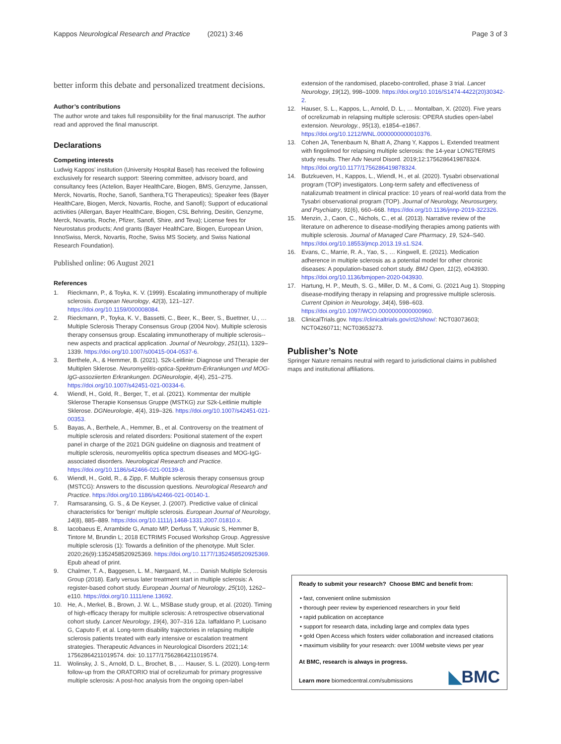Kappos Neurological Research and Practice (2021) 3:46
Page 3 of 3
better inform this debate and personalized treatment decisions.
Author’s contributions
The author wrote and takes full responsibility for the final manuscript. The author read and approved the final manuscript.
Declarations
Competing interests
Ludwig Kappos’ institution (University Hospital Basel) has received the following exclusively for research support: Steering committee, advisory board, and consultancy fees (Actelion, Bayer HealthCare, Biogen, BMS, Genzyme, Janssen, Merck, Novartis, Roche, Sanofi, Santhera,TG Therapeutics); Speaker fees (Bayer HealthCare, Biogen, Merck, Novartis, Roche, and Sanofi); Support of educational activities (Allergan, Bayer HealthCare, Biogen, CSL Behring, Desitin, Genzyme, Merck, Novartis, Roche, Pfizer, Sanofi, Shire, and Teva); License fees for Neurostatus products; And grants (Bayer HealthCare, Biogen, European Union, InnoSwiss, Merck, Novartis, Roche, Swiss MS Society, and Swiss National Research Foundation).
Published online: 06 August 2021
References
1. Rieckmann, P., & Toyka, K. V. (1999). Escalating immunotherapy of multiple sclerosis. European Neurology, 42(3), 121–127. https://doi.org/10.1159/000008084.
2. Rieckmann, P., Toyka, K. V., Bassetti, C., Beer, K., Beer, S., Buettner, U., … Multiple Sclerosis Therapy Consensus Group (2004 Nov). Multiple sclerosis therapy consensus group. Escalating immunotherapy of multiple sclerosis--new aspects and practical application. Journal of Neurology, 251(11), 1329–1339. https://doi.org/10.1007/s00415-004-0537-6.
3. Berthele, A., & Hemmer, B. (2021). S2k-Leitlinie: Diagnose und Therapie der Multiplen Sklerose. Neuromyelitis-optica-Spektrum-Erkrankungen und MOG-IgG-assoziierten Erkrankungen. DGNeurologie, 4(4), 251–275. https://doi.org/10.1007/s42451-021-00334-6.
4. Wiendl, H., Gold, R., Berger, T., et al. (2021). Kommentar der multiple Sklerose Therapie Konsensus Gruppe (MSTKG) zur S2k-Leitlinie multiple Sklerose. DGNeurologie, 4(4), 319–326. https://doi.org/10.1007/s42451-021-00353.
5. Bayas, A., Berthele, A., Hemmer, B., et al. Controversy on the treatment of multiple sclerosis and related disorders: Positional statement of the expert panel in charge of the 2021 DGN guideline on diagnosis and treatment of multiple sclerosis, neuromyelitis optica spectrum diseases and MOG-IgG-associated disorders. Neurological Research and Practice. https://doi.org/10.1186/s42466-021-00139-8.
6. Wiendl, H., Gold, R., & Zipp, F. Multiple sclerosis therapy consensus group (MSTCG): Answers to the discussion questions. Neurological Research and Practice. https://doi.org/10.1186/s42466-021-00140-1.
7. Ramsaransing, G. S., & De Keyser, J. (2007). Predictive value of clinical characteristics for 'benign' multiple sclerosis. European Journal of Neurology, 14(8), 885–889. https://doi.org/10.1111/j.1468-1331.2007.01810.x.
8. Iacobaeus E, Arrambide G, Amato MP, Derfuss T, Vukusic S, Hemmer B, Tintore M, Brundin L; 2018 ECTRIMS Focused Workshop Group. Aggressive multiple sclerosis (1): Towards a definition of the phenotype. Mult Scler. 2020;26(9):1352458520925369. https://doi.org/10.1177/1352458520925369. Epub ahead of print.
9. Chalmer, T. A., Baggesen, L. M., Nørgaard, M., … Danish Multiple Sclerosis Group (2018). Early versus later treatment start in multiple sclerosis: A register-based cohort study. European Journal of Neurology, 25(10), 1262–e110. https://doi.org/10.1111/ene.13692.
10. He, A., Merkel, B., Brown, J. W. L., MSBase study group, et al. (2020). Timing of high-efficacy therapy for multiple sclerosis: A retrospective observational cohort study. Lancet Neurology, 19(4), 307–316 12a. Iaffaldano P, Lucisano G, Caputo F, et al. Long-term disability trajectories in relapsing multiple sclerosis patients treated with early intensive or escalation treatment strategies. Therapeutic Advances in Neurological Disorders 2021;14: 17562864211019574. doi: 10.1177/17562864211019574.
11. Wolinsky, J. S., Arnold, D. L., Brochet, B., … Hauser, S. L. (2020). Long-term follow-up from the ORATORIO trial of ocrelizumab for primary progressive multiple sclerosis: A post-hoc analysis from the ongoing open-label
extension of the randomised, placebo-controlled, phase 3 trial. Lancet Neurology, 19(12), 998–1009. https://doi.org/10.1016/S1474-4422(20)30342-2.
12. Hauser, S. L., Kappos, L., Arnold, D. L., … Montalban, X. (2020). Five years of ocrelizumab in relapsing multiple sclerosis: OPERA studies open-label extension. Neurology., 95(13), e1854–e1867. https://doi.org/10.1212/WNL.0000000000010376.
13. Cohen JA, Tenenbaum N, Bhatt A, Zhang Y, Kappos L. Extended treatment with fingolimod for relapsing multiple sclerosis: the 14-year LONGTERMS study results. Ther Adv Neurol Disord. 2019;12:1756286419878324. https://doi.org/10.1177/1756286419878324.
14. Butzkueven, H., Kappos, L., Wiendl, H., et al. (2020). Tysabri observational program (TOP) investigators. Long-term safety and effectiveness of natalizumab treatment in clinical practice: 10 years of real-world data from the Tysabri observational program (TOP). Journal of Neurology, Neurosurgery, and Psychiatry, 91(6), 660–668. https://doi.org/10.1136/jnnp-2019-322326.
15. Menzin, J., Caon, C., Nichols, C., et al. (2013). Narrative review of the literature on adherence to disease-modifying therapies among patients with multiple sclerosis. Journal of Managed Care Pharmacy, 19, S24–S40. https://doi.org/10.18553/jmcp.2013.19.s1.S24.
16. Evans, C., Marrie, R. A., Yao, S., … Kingwell, E. (2021). Medication adherence in multiple sclerosis as a potential model for other chronic diseases: A population-based cohort study. BMJ Open, 11(2), e043930. https://doi.org/10.1136/bmjopen-2020-043930.
17. Hartung, H. P., Meuth, S. G., Miller, D. M., & Comi, G. (2021 Aug 1). Stopping disease-modifying therapy in relapsing and progressive multiple sclerosis. Current Opinion in Neurology, 34(4), 598–603. https://doi.org/10.1097/WCO.0000000000000960.
18. ClinicalTrials.gov. https://clinicaltrials.gov/ct2/show/: NCT03073603; NCT04260711; NCT03653273.
Publisher’s Note
Springer Nature remains neutral with regard to jurisdictional claims in published maps and institutional affiliations.
Ready to submit your research? Choose BMC and benefit from:
• fast, convenient online submission
• thorough peer review by experienced researchers in your field
• rapid publication on acceptance
• support for research data, including large and complex data types
• gold Open Access which fosters wider collaboration and increased citations
• maximum visibility for your research: over 100M website views per year
At BMC, research is always in progress.
Learn more biomedcentral.com/submissions
◣BMC